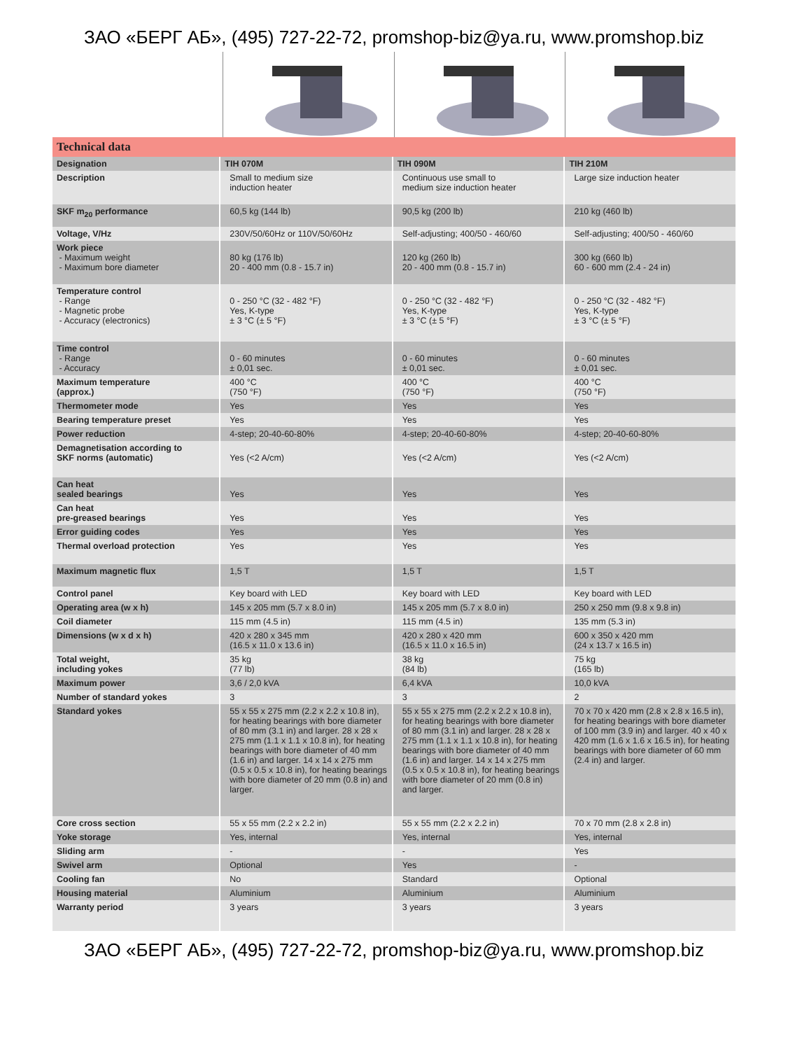ЗАО «БЕРГ АБ», (495) 727-22-72, promshop-biz@ya.ru, www.promshop.biz
| Technical data | | | |
| Designation | TIH 070M | TIH 090M | TIH 210M |
| Description | Small to medium size induction heater | Continuous use small to medium size induction heater | Large size induction heater |
| SKF m<sub>20</sub> performance | 60,5 kg (144 lb) | 90,5 kg (200 lb) | 210 kg (460 lb) |
| Voltage, V/Hz | 230V/50/60Hz or 110V/50/60Hz | Self-adjusting; 400/50 - 460/60 | Self-adjusting; 400/50 - 460/60 |
| Work piece - Maximum weight - Maximum bore diameter | 80 kg (176 lb) 20 - 400 mm (0.8 - 15.7 in) | 120 kg (260 lb) 20 - 400 mm (0.8 - 15.7 in) | 300 kg (660 lb) 60 - 600 mm (2.4 - 24 in) |
| Temperature control - Range - Magnetic probe - Accuracy (electronics) | 0 - 250 °C (32 - 482 °F) Yes, K-type ± 3 °C (± 5 °F) | 0 - 250 °C (32 - 482 °F) Yes, K-type ± 3 °C (± 5 °F) | 0 - 250 °C (32 - 482 °F) Yes, K-type ± 3 °C (± 5 °F) |
| Time control - Range - Accuracy | 0 - 60 minutes ± 0,01 sec. | 0 - 60 minutes ± 0,01 sec. | 0 - 60 minutes ± 0,01 sec. |
| Maximum temperature (approx.) | 400 °C (750 °F) | 400 °C (750 °F) | 400 °C (750 °F) |
| Thermometer mode | Yes | Yes | Yes |
| Bearing temperature preset | Yes | Yes | Yes |
| Power reduction | 4-step; 20-40-60-80% | 4-step; 20-40-60-80% | 4-step; 20-40-60-80% |
| Demagnetisation according to SKF norms (automatic) | Yes (<2 A/cm) | Yes (<2 A/cm) | Yes (<2 A/cm) |
| Can heat sealed bearings | Yes | Yes | Yes |
| Can heat pre-greased bearings | Yes | Yes | Yes |
| Error guiding codes | Yes | Yes | Yes |
| Thermal overload protection | Yes | Yes | Yes |
| Maximum magnetic flux | 1,5 T | 1,5 T | 1,5 T |
| Control panel | Key board with LED | Key board with LED | Key board with LED |
| Operating area (w x h) | 145 x 205 mm (5.7 x 8.0 in) | 145 x 205 mm (5.7 x 8.0 in) | 250 x 250 mm (9.8 x 9.8 in) |
| Coil diameter | 115 mm (4.5 in) | 115 mm (4.5 in) | 135 mm (5.3 in) |
| Dimensions (w x d x h) | 420 x 280 x 345 mm (16.5 x 11.0 x 13.6 in) | 420 x 280 x 420 mm (16.5 x 11.0 x 16.5 in) | 600 x 350 x 420 mm (24 x 13.7 x 16.5 in) |
| Total weight, including yokes | 35 kg (77 lb) | 38 kg (84 lb) | 75 kg (165 lb) |
| Maximum power | 3,6 / 2,0 kVA | 6,4 kVA | 10,0 kVA |
| Number of standard yokes | 3 | 3 | 2 |
| Standard yokes | 55 x 55 x 275 mm (2.2 x 2.2 x 10.8 in), for heating bearings with bore diameter of 80 mm (3.1 in) and larger. 28 x 28 x 275 mm (1.1 x 1.1 x 10.8 in), for heating bearings with bore diameter of 40 mm (1.6 in) and larger. 14 x 14 x 275 mm (0.5 x 0.5 x 10.8 in), for heating bearings with bore diameter of 20 mm (0.8 in) and larger. | 55 x 55 x 275 mm (2.2 x 2.2 x 10.8 in), for heating bearings with bore diameter of 80 mm (3.1 in) and larger. 28 x 28 x 275 mm (1.1 x 1.1 x 10.8 in), for heating bearings with bore diameter of 40 mm (1.6 in) and larger. 14 x 14 x 275 mm (0.5 x 0.5 x 10.8 in), for heating bearings with bore diameter of 20 mm (0.8 in) and larger. | 70 x 70 x 420 mm (2.8 x 2.8 x 16.5 in), for heating bearings with bore diameter of 100 mm (3.9 in) and larger. 40 x 40 x 420 mm (1.6 x 1.6 x 16.5 in), for heating bearings with bore diameter of 60 mm (2.4 in) and larger. |
| Core cross section | 55 x 55 mm (2.2 x 2.2 in) | 55 x 55 mm (2.2 x 2.2 in) | 70 x 70 mm (2.8 x 2.8 in) |
| Yoke storage | Yes, internal | Yes, internal | Yes, internal |
| Sliding arm | - | - | Yes |
| Swivel arm | Optional | Yes | - |
| Cooling fan | No | Standard | Optional |
| Housing material | Aluminium | Aluminium | Aluminium |
| Warranty period | 3 years | 3 years | 3 years |
ЗАО «БЕРГ АБ», (495) 727-22-72, promshop-biz@ya.ru, www.promshop.biz